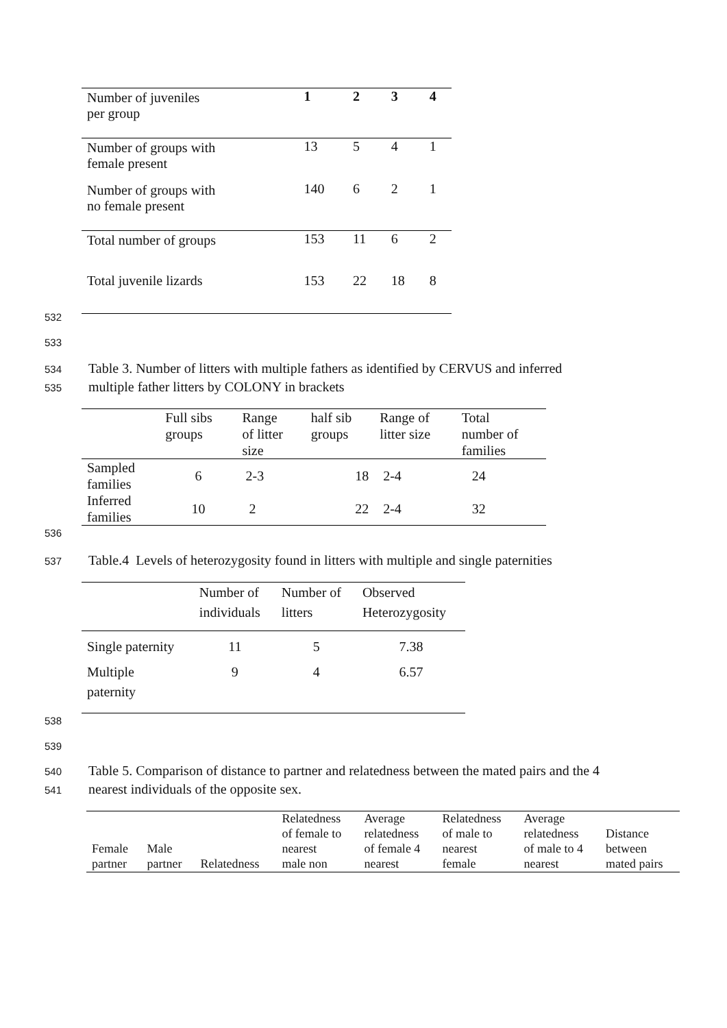| Number of juveniles per group | 1 | 2 | 3 | 4 |
| Number of groups with female present | 13 | 5 | 4 | 1 |
| Number of groups with no female present | 140 | 6 | 2 | 1 |
| Total number of groups | 153 | 11 | 6 | 2 |
| Total juvenile lizards | 153 | 22 | 18 | 8 |
532
533
534 Table 3. Number of litters with multiple fathers as identified by CERVUS and inferred
535 multiple father litters by COLONY in brackets
| | Full sibs groups | Range of litter size | half sib groups | Range of litter size | Total number of families |
| --- | --- | --- | --- | --- | --- |
| Sampled families | 6 | 2-3 | 18 | 2-4 | 24 |
| Inferred families | 10 | 2 | 22 | 2-4 | 32 |
536
537 Table.4 Levels of heterozygosity found in litters with multiple and single paternities
| | Number of individuals | Number of litters | Observed Heterozygosity |
| Single paternity | 11 | 5 | 7.38 |
| Multiple paternity | 9 | 4 | 6.57 |
538
539
540 Table 5. Comparison of distance to partner and relatedness between the mated pairs and the 4
541 nearest individuals of the opposite sex.
| Female partner | Male partner | Relatedness | Relatedness of female to nearest male non | Average relatedness of female 4 nearest | Relatedness of male to nearest female | Average relatedness of male to 4 nearest | Distance between mated pairs |